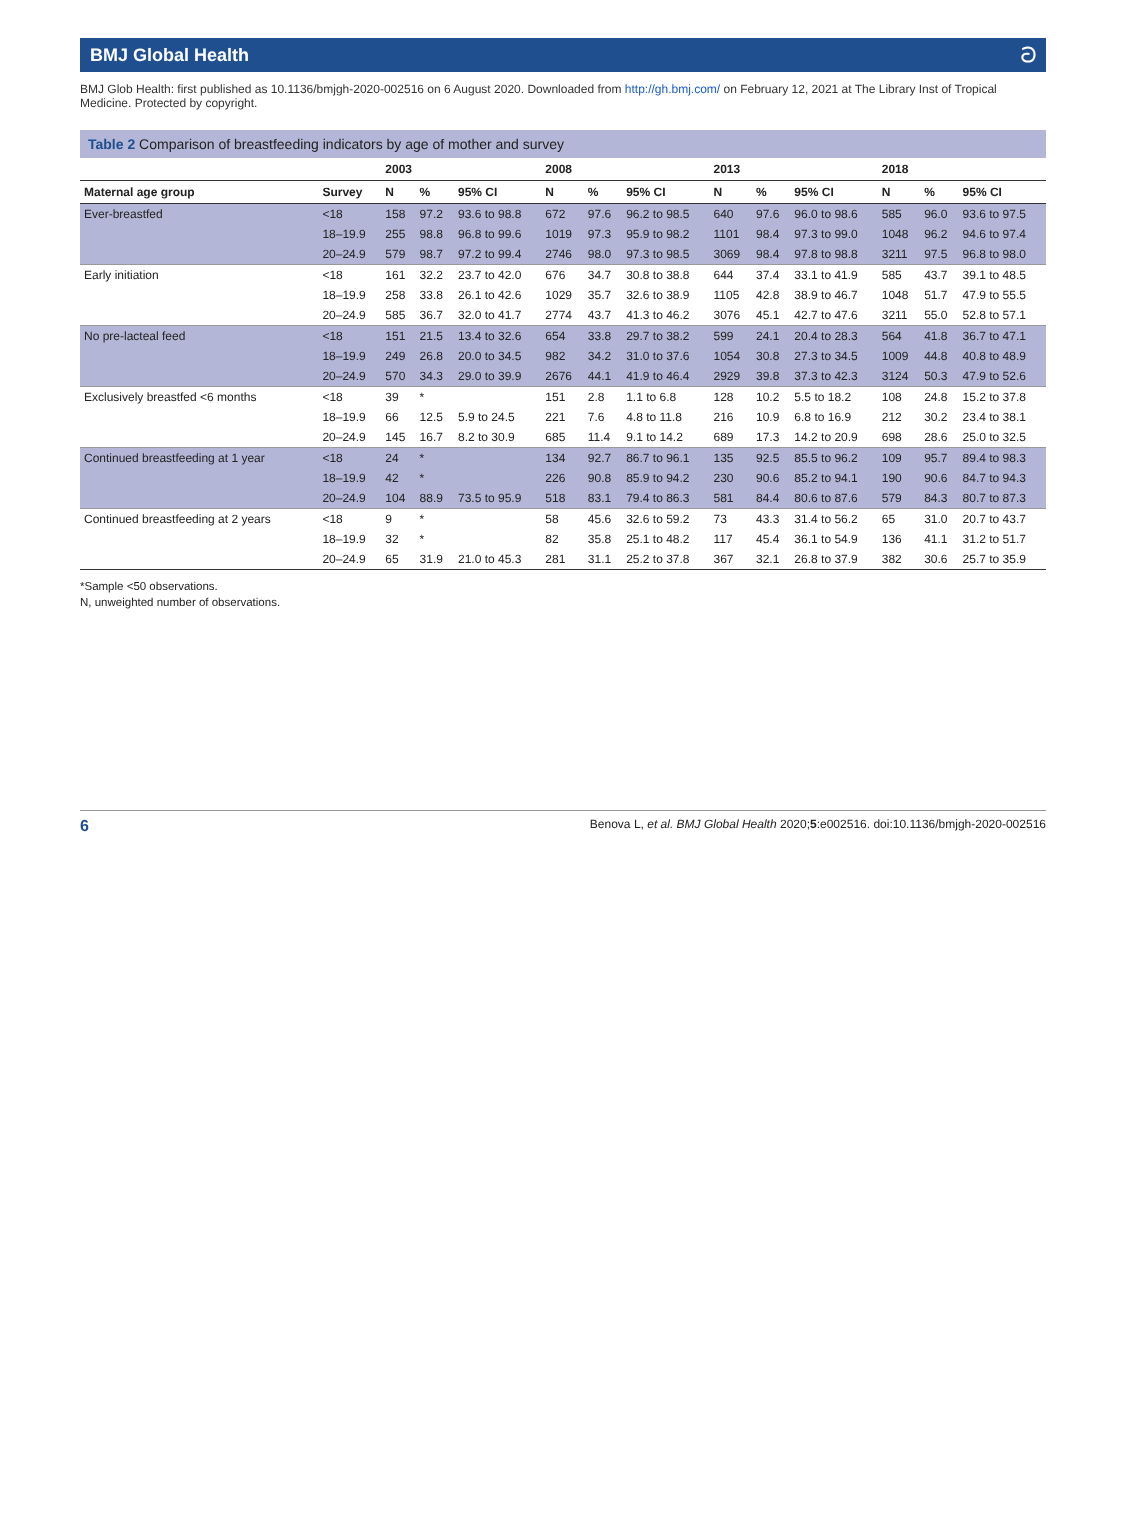BMJ Global Health ට
BMJ Glob Health: first published as 10.1136/bmjgh-2020-002516 on 6 August 2020. Downloaded from http://gh.bmj.com/ on February 12, 2021 at The Library Inst of Tropical Medicine. Protected by copyright.
Table 2 Comparison of breastfeeding indicators by age of mother and survey
| | | 2003 | | | 2008 | | | 2013 | | | 2018 | | |
| --- | --- | --- | --- | --- | --- | --- | --- | --- | --- | --- | --- | --- | --- |
| Maternal age group | Survey | N | % | 95% CI | N | % | 95% CI | N | % | 95% CI | N | % | 95% CI |
| Ever-breastfed | <18 | 158 | 97.2 | 93.6 to 98.8 | 672 | 97.6 | 96.2 to 98.5 | 640 | 97.6 | 96.0 to 98.6 | 585 | 96.0 | 93.6 to 97.5 |
| | 18–19.9 | 255 | 98.8 | 96.8 to 99.6 | 1019 | 97.3 | 95.9 to 98.2 | 1101 | 98.4 | 97.3 to 99.0 | 1048 | 96.2 | 94.6 to 97.4 |
| | 20–24.9 | 579 | 98.7 | 97.2 to 99.4 | 2746 | 98.0 | 97.3 to 98.5 | 3069 | 98.4 | 97.8 to 98.8 | 3211 | 97.5 | 96.8 to 98.0 |
| Early initiation | <18 | 161 | 32.2 | 23.7 to 42.0 | 676 | 34.7 | 30.8 to 38.8 | 644 | 37.4 | 33.1 to 41.9 | 585 | 43.7 | 39.1 to 48.5 |
| | 18–19.9 | 258 | 33.8 | 26.1 to 42.6 | 1029 | 35.7 | 32.6 to 38.9 | 1105 | 42.8 | 38.9 to 46.7 | 1048 | 51.7 | 47.9 to 55.5 |
| | 20–24.9 | 585 | 36.7 | 32.0 to 41.7 | 2774 | 43.7 | 41.3 to 46.2 | 3076 | 45.1 | 42.7 to 47.6 | 3211 | 55.0 | 52.8 to 57.1 |
| No pre-lacteal feed | <18 | 151 | 21.5 | 13.4 to 32.6 | 654 | 33.8 | 29.7 to 38.2 | 599 | 24.1 | 20.4 to 28.3 | 564 | 41.8 | 36.7 to 47.1 |
| | 18–19.9 | 249 | 26.8 | 20.0 to 34.5 | 982 | 34.2 | 31.0 to 37.6 | 1054 | 30.8 | 27.3 to 34.5 | 1009 | 44.8 | 40.8 to 48.9 |
| | 20–24.9 | 570 | 34.3 | 29.0 to 39.9 | 2676 | 44.1 | 41.9 to 46.4 | 2929 | 39.8 | 37.3 to 42.3 | 3124 | 50.3 | 47.9 to 52.6 |
| Exclusively breastfed <6 months | <18 | 39 | * | | 151 | 2.8 | 1.1 to 6.8 | 128 | 10.2 | 5.5 to 18.2 | 108 | 24.8 | 15.2 to 37.8 |
| | 18–19.9 | 66 | 12.5 | 5.9 to 24.5 | 221 | 7.6 | 4.8 to 11.8 | 216 | 10.9 | 6.8 to 16.9 | 212 | 30.2 | 23.4 to 38.1 |
| | 20–24.9 | 145 | 16.7 | 8.2 to 30.9 | 685 | 11.4 | 9.1 to 14.2 | 689 | 17.3 | 14.2 to 20.9 | 698 | 28.6 | 25.0 to 32.5 |
| Continued breastfeeding at 1 year | <18 | 24 | * | | 134 | 92.7 | 86.7 to 96.1 | 135 | 92.5 | 85.5 to 96.2 | 109 | 95.7 | 89.4 to 98.3 |
| | 18–19.9 | 42 | * | | 226 | 90.8 | 85.9 to 94.2 | 230 | 90.6 | 85.2 to 94.1 | 190 | 90.6 | 84.7 to 94.3 |
| | 20–24.9 | 104 | 88.9 | 73.5 to 95.9 | 518 | 83.1 | 79.4 to 86.3 | 581 | 84.4 | 80.6 to 87.6 | 579 | 84.3 | 80.7 to 87.3 |
| Continued breastfeeding at 2 years | <18 | 9 | * | | 58 | 45.6 | 32.6 to 59.2 | 73 | 43.3 | 31.4 to 56.2 | 65 | 31.0 | 20.7 to 43.7 |
| | 18–19.9 | 32 | * | | 82 | 35.8 | 25.1 to 48.2 | 117 | 45.4 | 36.1 to 54.9 | 136 | 41.1 | 31.2 to 51.7 |
| | 20–24.9 | 65 | 31.9 | 21.0 to 45.3 | 281 | 31.1 | 25.2 to 37.8 | 367 | 32.1 | 26.8 to 37.9 | 382 | 30.6 | 25.7 to 35.9 |
*Sample <50 observations.
N, unweighted number of observations.
6 Benova L, et al. BMJ Global Health 2020;5:e002516. doi:10.1136/bmjgh-2020-002516